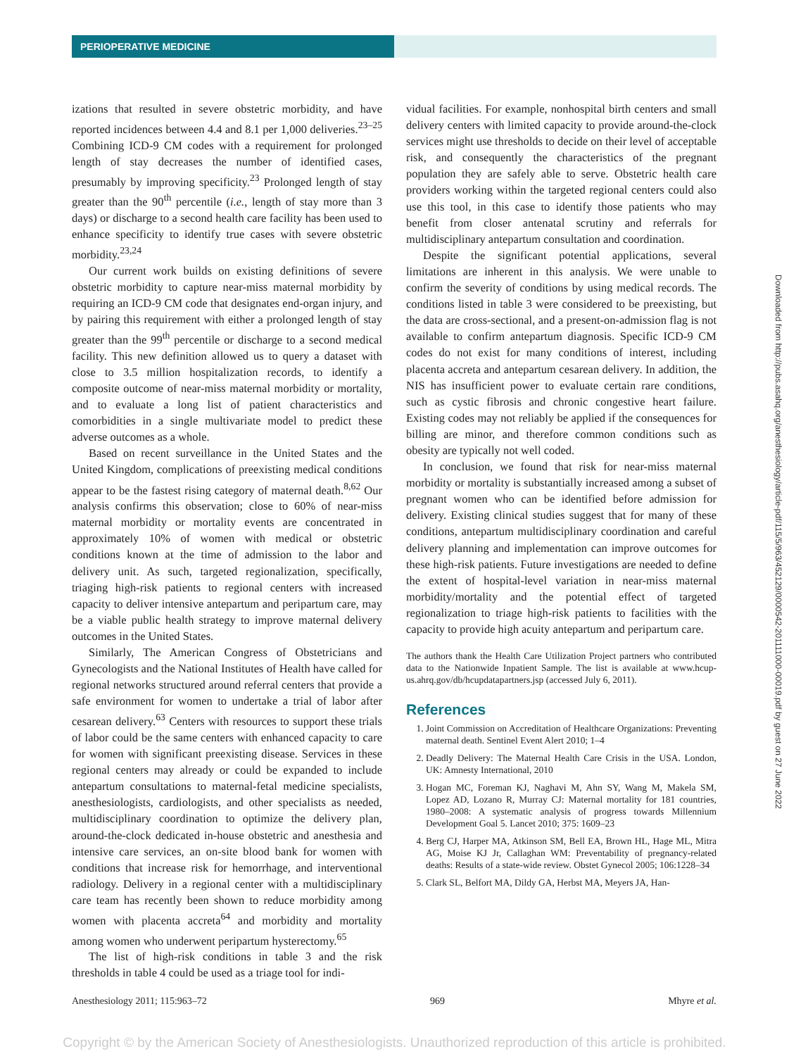PERIOPERATIVE MEDICINE
izations that resulted in severe obstetric morbidity, and have reported incidences between 4.4 and 8.1 per 1,000 deliveries.<sup>23–25</sup> Combining ICD-9 CM codes with a requirement for prolonged length of stay decreases the number of identified cases, presumably by improving specificity.<sup>23</sup> Prolonged length of stay greater than the 90<sup>th</sup> percentile (i.e., length of stay more than 3 days) or discharge to a second health care facility has been used to enhance specificity to identify true cases with severe obstetric morbidity.<sup>23,24</sup>
Our current work builds on existing definitions of severe obstetric morbidity to capture near-miss maternal morbidity by requiring an ICD-9 CM code that designates end-organ injury, and by pairing this requirement with either a prolonged length of stay greater than the 99<sup>th</sup> percentile or discharge to a second medical facility. This new definition allowed us to query a dataset with close to 3.5 million hospitalization records, to identify a composite outcome of near-miss maternal morbidity or mortality, and to evaluate a long list of patient characteristics and comorbidities in a single multivariate model to predict these adverse outcomes as a whole.
Based on recent surveillance in the United States and the United Kingdom, complications of preexisting medical conditions appear to be the fastest rising category of maternal death.<sup>8,62</sup> Our analysis confirms this observation; close to 60% of near-miss maternal morbidity or mortality events are concentrated in approximately 10% of women with medical or obstetric conditions known at the time of admission to the labor and delivery unit. As such, targeted regionalization, specifically, triaging high-risk patients to regional centers with increased capacity to deliver intensive antepartum and peripartum care, may be a viable public health strategy to improve maternal delivery outcomes in the United States.
Similarly, The American Congress of Obstetricians and Gynecologists and the National Institutes of Health have called for regional networks structured around referral centers that provide a safe environment for women to undertake a trial of labor after cesarean delivery.<sup>63</sup> Centers with resources to support these trials of labor could be the same centers with enhanced capacity to care for women with significant preexisting disease. Services in these regional centers may already or could be expanded to include antepartum consultations to maternal-fetal medicine specialists, anesthesiologists, cardiologists, and other specialists as needed, multidisciplinary coordination to optimize the delivery plan, around-the-clock dedicated in-house obstetric and anesthesia and intensive care services, an on-site blood bank for women with conditions that increase risk for hemorrhage, and interventional radiology. Delivery in a regional center with a multidisciplinary care team has recently been shown to reduce morbidity among women with placenta accreta<sup>64</sup> and morbidity and mortality among women who underwent peripartum hysterectomy.<sup>65</sup>
The list of high-risk conditions in table 3 and the risk thresholds in table 4 could be used as a triage tool for indi-
vidual facilities. For example, nonhospital birth centers and small delivery centers with limited capacity to provide around-the-clock services might use thresholds to decide on their level of acceptable risk, and consequently the characteristics of the pregnant population they are safely able to serve. Obstetric health care providers working within the targeted regional centers could also use this tool, in this case to identify those patients who may benefit from closer antenatal scrutiny and referrals for multidisciplinary antepartum consultation and coordination.
Despite the significant potential applications, several limitations are inherent in this analysis. We were unable to confirm the severity of conditions by using medical records. The conditions listed in table 3 were considered to be preexisting, but the data are cross-sectional, and a present-on-admission flag is not available to confirm antepartum diagnosis. Specific ICD-9 CM codes do not exist for many conditions of interest, including placenta accreta and antepartum cesarean delivery. In addition, the NIS has insufficient power to evaluate certain rare conditions, such as cystic fibrosis and chronic congestive heart failure. Existing codes may not reliably be applied if the consequences for billing are minor, and therefore common conditions such as obesity are typically not well coded.
In conclusion, we found that risk for near-miss maternal morbidity or mortality is substantially increased among a subset of pregnant women who can be identified before admission for delivery. Existing clinical studies suggest that for many of these conditions, antepartum multidisciplinary coordination and careful delivery planning and implementation can improve outcomes for these high-risk patients. Future investigations are needed to define the extent of hospital-level variation in near-miss maternal morbidity/mortality and the potential effect of targeted regionalization to triage high-risk patients to facilities with the capacity to provide high acuity antepartum and peripartum care.
The authors thank the Health Care Utilization Project partners who contributed data to the Nationwide Inpatient Sample. The list is available at www.hcup-us.ahrq.gov/db/hcupdatapartners.jsp (accessed July 6, 2011).
References
1. Joint Commission on Accreditation of Healthcare Organizations: Preventing maternal death. Sentinel Event Alert 2010; 1–4
2. Deadly Delivery: The Maternal Health Care Crisis in the USA. London, UK: Amnesty International, 2010
3. Hogan MC, Foreman KJ, Naghavi M, Ahn SY, Wang M, Makela SM, Lopez AD, Lozano R, Murray CJ: Maternal mortality for 181 countries, 1980–2008: A systematic analysis of progress towards Millennium Development Goal 5. Lancet 2010; 375: 1609–23
4. Berg CJ, Harper MA, Atkinson SM, Bell EA, Brown HL, Hage ML, Mitra AG, Moise KJ Jr, Callaghan WM: Preventability of pregnancy-related deaths: Results of a state-wide review. Obstet Gynecol 2005; 106:1228–34
5. Clark SL, Belfort MA, Dildy GA, Herbst MA, Meyers JA, Han-
Downloaded from http://pubs.asahq.org/anesthesiology/article-pdf/115/5/963/452129/0000542-201111000-00019.pdf by guest on 27 June 2022
Anesthesiology 2011; 115:963–72 969 Mhyre et al.
Copyright © by the American Society of Anesthesiologists. Unauthorized reproduction of this article is prohibited.